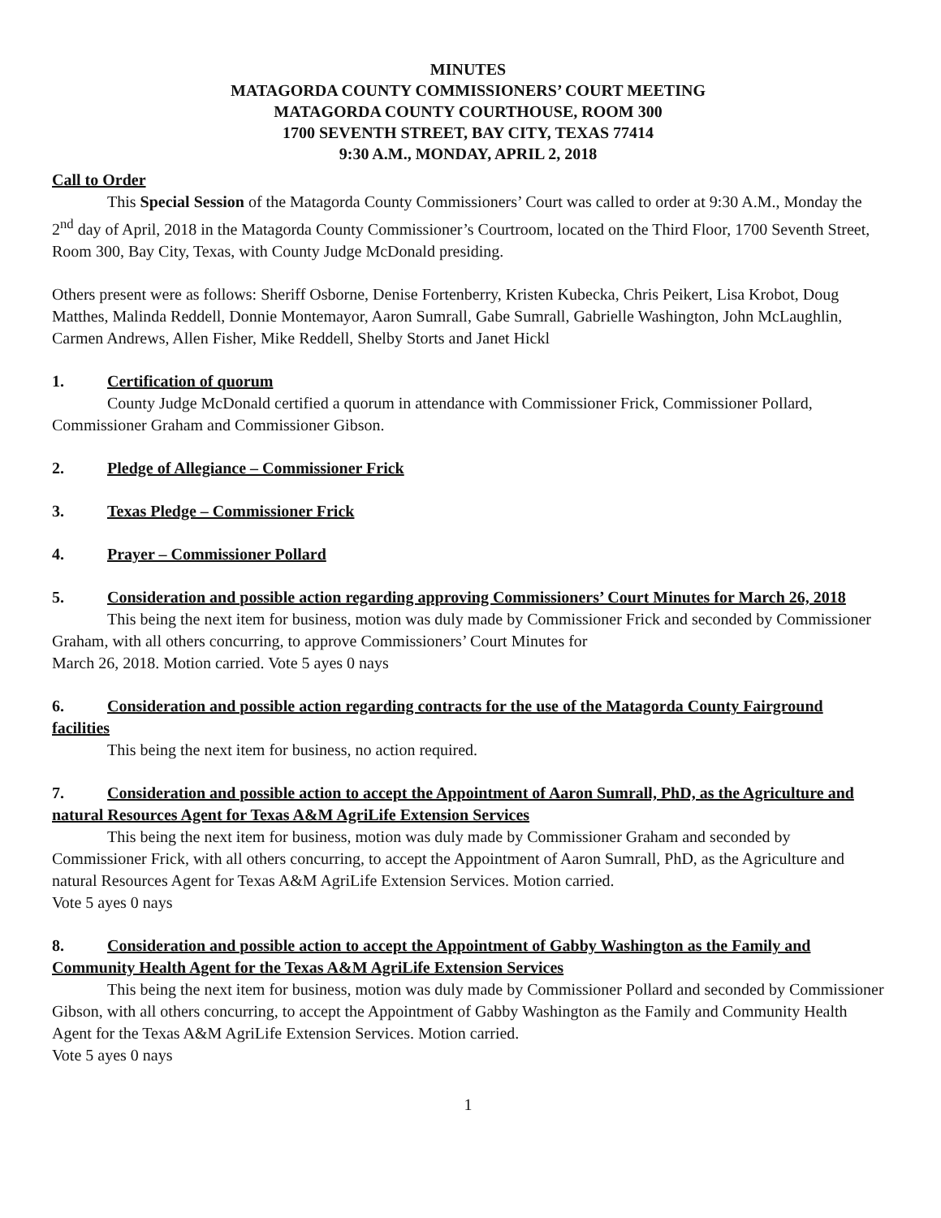MINUTES
MATAGORDA COUNTY COMMISSIONERS’ COURT MEETING
MATAGORDA COUNTY COURTHOUSE, ROOM 300
1700 SEVENTH STREET, BAY CITY, TEXAS 77414
9:30 A.M., MONDAY, APRIL 2, 2018
Call to Order
This Special Session of the Matagorda County Commissioners’ Court was called to order at 9:30 A.M., Monday the 2<sup>nd</sup> day of April, 2018 in the Matagorda County Commissioner’s Courtroom, located on the Third Floor, 1700 Seventh Street, Room 300, Bay City, Texas, with County Judge McDonald presiding.
Others present were as follows: Sheriff Osborne, Denise Fortenberry, Kristen Kubecka, Chris Peikert, Lisa Krobot, Doug Matthes, Malinda Reddell, Donnie Montemayor, Aaron Sumrall, Gabe Sumrall, Gabrielle Washington, John McLaughlin, Carmen Andrews, Allen Fisher, Mike Reddell, Shelby Storts and Janet Hickl
1. Certification of quorum
County Judge McDonald certified a quorum in attendance with Commissioner Frick, Commissioner Pollard, Commissioner Graham and Commissioner Gibson.
2. Pledge of Allegiance – Commissioner Frick
3. Texas Pledge – Commissioner Frick
4. Prayer – Commissioner Pollard
5. Consideration and possible action regarding approving Commissioners’ Court Minutes for March 26, 2018
This being the next item for business, motion was duly made by Commissioner Frick and seconded by Commissioner Graham, with all others concurring, to approve Commissioners’ Court Minutes for
March 26, 2018. Motion carried. Vote 5 ayes 0 nays
6. Consideration and possible action regarding contracts for the use of the Matagorda County Fairground facilities
This being the next item for business, no action required.
7. Consideration and possible action to accept the Appointment of Aaron Sumrall, PhD, as the Agriculture and natural Resources Agent for Texas A&M AgriLife Extension Services
This being the next item for business, motion was duly made by Commissioner Graham and seconded by Commissioner Frick, with all others concurring, to accept the Appointment of Aaron Sumrall, PhD, as the Agriculture and natural Resources Agent for Texas A&M AgriLife Extension Services. Motion carried.
Vote 5 ayes 0 nays
8. Consideration and possible action to accept the Appointment of Gabby Washington as the Family and Community Health Agent for the Texas A&M AgriLife Extension Services
This being the next item for business, motion was duly made by Commissioner Pollard and seconded by Commissioner Gibson, with all others concurring, to accept the Appointment of Gabby Washington as the Family and Community Health Agent for the Texas A&M AgriLife Extension Services. Motion carried.
Vote 5 ayes 0 nays
1